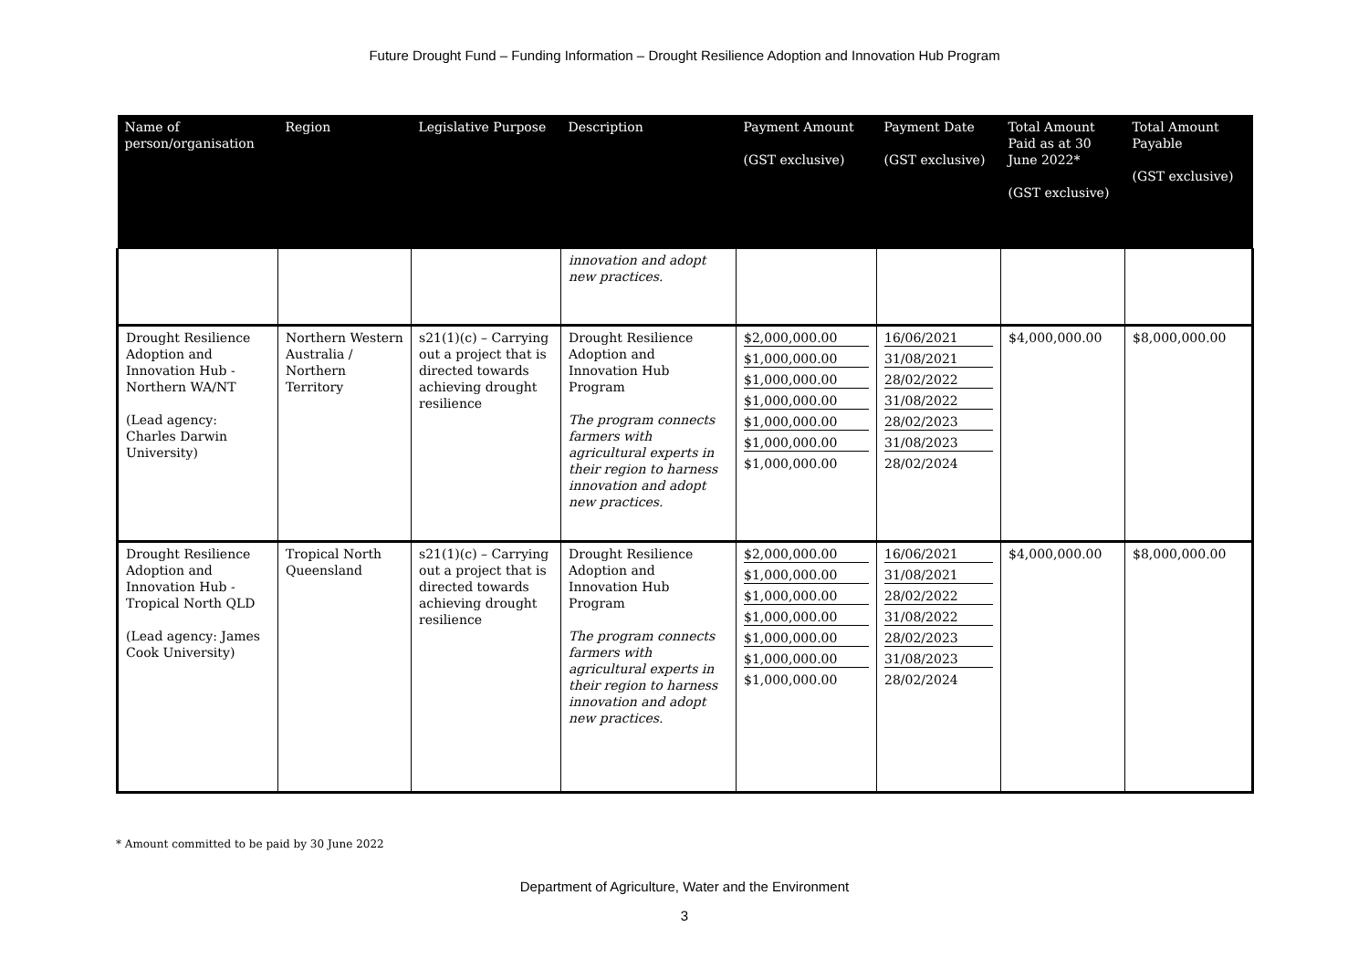Future Drought Fund – Funding Information – Drought Resilience Adoption and Innovation Hub Program
| Name of person/organisation | Region | Legislative Purpose | Description | Payment Amount (GST exclusive) | Payment Date (GST exclusive) | Total Amount Paid as at 30 June 2022* (GST exclusive) | Total Amount Payable (GST exclusive) |
| --- | --- | --- | --- | --- | --- | --- | --- |
| | | | innovation and adopt new practices. | | | | |
| Drought Resilience Adoption and Innovation Hub - Northern WA/NT (Lead agency: Charles Darwin University) | Northern Western Australia / Northern Territory | s21(1)(c) – Carrying out a project that is directed towards achieving drought resilience | Drought Resilience Adoption and Innovation Hub Program The program connects farmers with agricultural experts in their region to harness innovation and adopt new practices. | $2,000,000.00 $1,000,000.00 $1,000,000.00 $1,000,000.00 $1,000,000.00 $1,000,000.00 $1,000,000.00 | 16/06/2021 31/08/2021 28/02/2022 31/08/2022 28/02/2023 31/08/2023 28/02/2024 | $4,000,000.00 | $8,000,000.00 |
| Drought Resilience Adoption and Innovation Hub - Tropical North QLD (Lead agency: James Cook University) | Tropical North Queensland | s21(1)(c) – Carrying out a project that is directed towards achieving drought resilience | Drought Resilience Adoption and Innovation Hub Program The program connects farmers with agricultural experts in their region to harness innovation and adopt new practices. | $2,000,000.00 $1,000,000.00 $1,000,000.00 $1,000,000.00 $1,000,000.00 $1,000,000.00 $1,000,000.00 | 16/06/2021 31/08/2021 28/02/2022 31/08/2022 28/02/2023 31/08/2023 28/02/2024 | $4,000,000.00 | $8,000,000.00 |
* Amount committed to be paid by 30 June 2022
Department of Agriculture, Water and the Environment
3